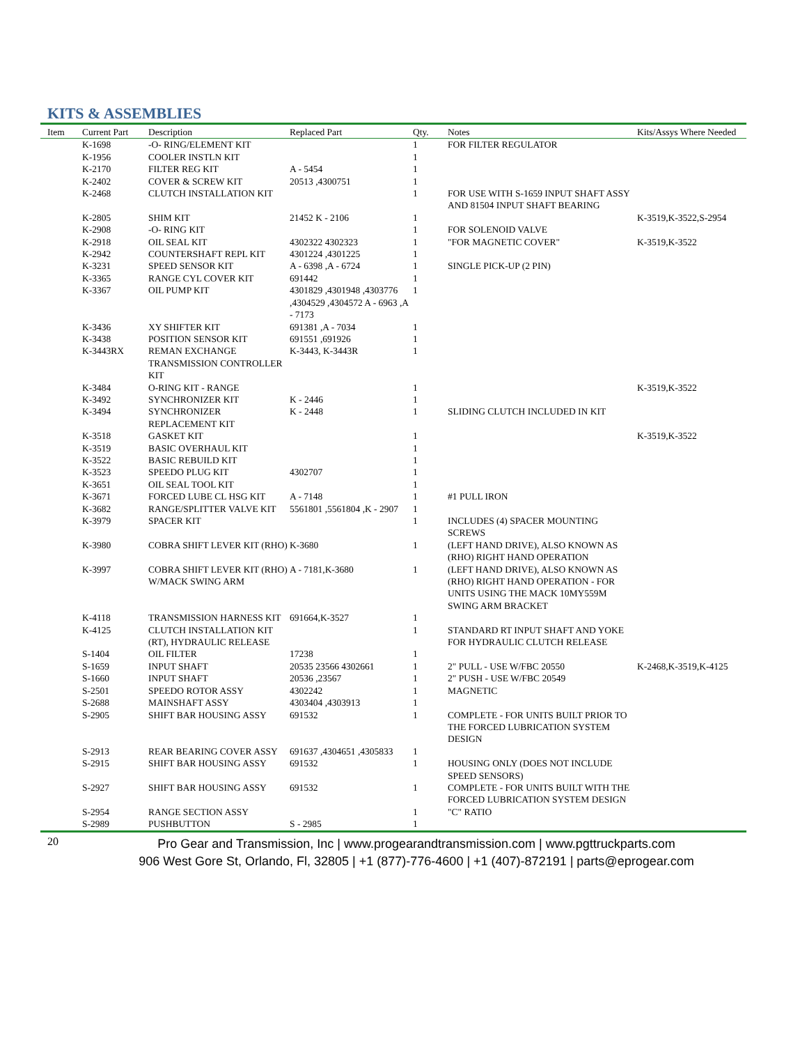KITS & ASSEMBLIES
| Item | Current Part | Description | Replaced Part | Qty. | Notes | Kits/Assys Where Needed |
| --- | --- | --- | --- | --- | --- | --- |
| | K-1698 | -O- RING/ELEMENT KIT | | 1 | FOR FILTER REGULATOR | |
| | K-1956 | COOLER INSTLN KIT | | 1 | | |
| | K-2170 | FILTER REG KIT | A - 5454 | 1 | | |
| | K-2402 | COVER & SCREW KIT | 20513 ,4300751 | 1 | | |
| | K-2468 | CLUTCH INSTALLATION KIT | | 1 | FOR USE WITH S-1659 INPUT SHAFT ASSY AND 81504 INPUT SHAFT BEARING | |
| | K-2805 | SHIM KIT | 21452 K - 2106 | 1 | | K-3519,K-3522,S-2954 |
| | K-2908 | -O- RING KIT | | 1 | FOR SOLENOID VALVE | |
| | K-2918 | OIL SEAL KIT | 4302322 4302323 | 1 | "FOR MAGNETIC COVER" | K-3519,K-3522 |
| | K-2942 | COUNTERSHAFT REPL KIT | 4301224 ,4301225 | 1 | | |
| | K-3231 | SPEED SENSOR KIT | A - 6398 ,A - 6724 | 1 | SINGLE PICK-UP (2 PIN) | |
| | K-3365 | RANGE CYL COVER KIT | 691442 | 1 | | |
| | K-3367 | OIL PUMP KIT | 4301829 ,4301948 ,4303776 ,4304529 ,4304572 A - 6963 ,A - 7173 | 1 | | |
| | K-3436 | XY SHIFTER KIT | 691381 ,A - 7034 | 1 | | |
| | K-3438 | POSITION SENSOR KIT | 691551 ,691926 | 1 | | |
| | K-3443RX | REMAN EXCHANGE TRANSMISSION CONTROLLER KIT | K-3443, K-3443R | 1 | | |
| | K-3484 | O-RING KIT - RANGE | | 1 | | K-3519,K-3522 |
| | K-3492 | SYNCHRONIZER KIT | K - 2446 | 1 | | |
| | K-3494 | SYNCHRONIZER REPLACEMENT KIT | K - 2448 | 1 | SLIDING CLUTCH INCLUDED IN KIT | |
| | K-3518 | GASKET KIT | | 1 | | K-3519,K-3522 |
| | K-3519 | BASIC OVERHAUL KIT | | 1 | | |
| | K-3522 | BASIC REBUILD KIT | | 1 | | |
| | K-3523 | SPEEDO PLUG KIT | 4302707 | 1 | | |
| | K-3651 | OIL SEAL TOOL KIT | | 1 | | |
| | K-3671 | FORCED LUBE CL HSG KIT | A - 7148 | 1 | #1 PULL IRON | |
| | K-3682 | RANGE/SPLITTER VALVE KIT | 5561801 ,5561804 ,K - 2907 | 1 | | |
| | K-3979 | SPACER KIT | | 1 | INCLUDES (4) SPACER MOUNTING SCREWS | |
| | K-3980 | COBRA SHIFT LEVER KIT (RHO) | K-3680 | 1 | (LEFT HAND DRIVE), ALSO KNOWN AS (RHO) RIGHT HAND OPERATION | |
| | K-3997 | COBRA SHIFT LEVER KIT (RHO) W/MACK SWING ARM | A - 7181,K-3680 | 1 | (LEFT HAND DRIVE), ALSO KNOWN AS (RHO) RIGHT HAND OPERATION - FOR UNITS USING THE MACK 10MY559M SWING ARM BRACKET | |
| | K-4118 | TRANSMISSION HARNESS KIT | 691664,K-3527 | 1 | | |
| | K-4125 | CLUTCH INSTALLATION KIT (RT), HYDRAULIC RELEASE | | 1 | STANDARD RT INPUT SHAFT AND YOKE FOR HYDRAULIC CLUTCH RELEASE | |
| | S-1404 | OIL FILTER | 17238 | 1 | | |
| | S-1659 | INPUT SHAFT | 20535 23566 4302661 | 1 | 2" PULL - USE W/FBC 20550 | K-2468,K-3519,K-4125 |
| | S-1660 | INPUT SHAFT | 20536 ,23567 | 1 | 2" PUSH - USE W/FBC 20549 | |
| | S-2501 | SPEEDO ROTOR ASSY | 4302242 | 1 | MAGNETIC | |
| | S-2688 | MAINSHAFT ASSY | 4303404 ,4303913 | 1 | | |
| | S-2905 | SHIFT BAR HOUSING ASSY | 691532 | 1 | COMPLETE - FOR UNITS BUILT PRIOR TO THE FORCED LUBRICATION SYSTEM DESIGN | |
| | S-2913 | REAR BEARING COVER ASSY | 691637 ,4304651 ,4305833 | 1 | | |
| | S-2915 | SHIFT BAR HOUSING ASSY | 691532 | 1 | HOUSING ONLY (DOES NOT INCLUDE SPEED SENSORS) | |
| | S-2927 | SHIFT BAR HOUSING ASSY | 691532 | 1 | COMPLETE - FOR UNITS BUILT WITH THE FORCED LUBRICATION SYSTEM DESIGN | |
| | S-2954 | RANGE SECTION ASSY | | 1 | "C" RATIO | |
| | S-2989 | PUSHBUTTON | S - 2985 | 1 | | |
20
Pro Gear and Transmission, Inc | www.progearandtransmission.com | www.pgttruckparts.com
906 West Gore St, Orlando, Fl, 32805 | +1 (877)-776-4600 | +1 (407)-872191 | parts@eprogear.com